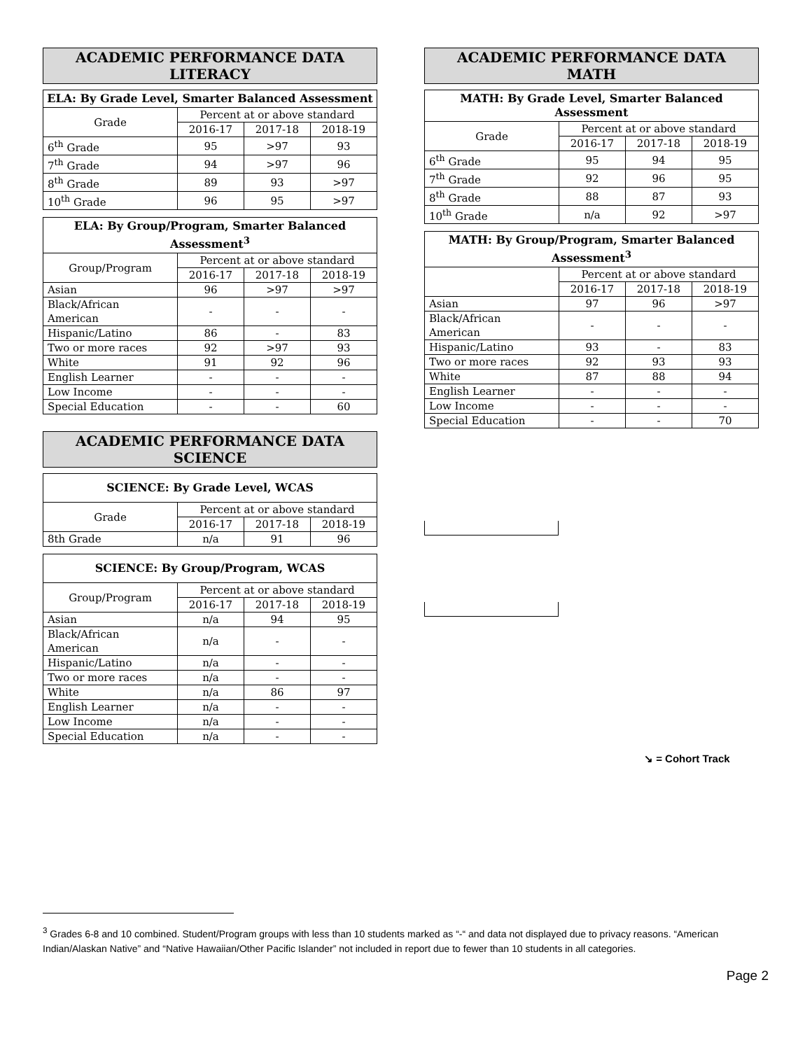ACADEMIC PERFORMANCE DATA
LITERACY
| ELA: By Grade Level, Smarter Balanced Assessment | | | |
| --- | --- | --- | --- |
| Grade | Percent at or above standard | | |
| | 2016-17 | 2017-18 | 2018-19 |
| 6<sup>th</sup> Grade | 95 | >97 | 93 |
| 7<sup>th</sup> Grade | 94 | >97 | 96 |
| 8<sup>th</sup> Grade | 89 | 93 | >97 |
| 10<sup>th</sup> Grade | 96 | 95 | >97 |
| ELA: By Group/Program, Smarter Balanced Assessment<sup>3</sup> | | | |
| --- | --- | --- | --- |
| Group/Program | Percent at or above standard | | |
| | 2016-17 | 2017-18 | 2018-19 |
| Asian | 96 | >97 | >97 |
| Black/African American | - | - | - |
| Hispanic/Latino | 86 | - | 83 |
| Two or more races | 92 | >97 | 93 |
| White | 91 | 92 | 96 |
| English Learner | - | - | - |
| Low Income | - | - | - |
| Special Education | - | - | 60 |
ACADEMIC PERFORMANCE DATA
SCIENCE
| SCIENCE: By Grade Level, WCAS | | | |
| --- | --- | --- | --- |
| Grade | Percent at or above standard | | |
| | 2016-17 | 2017-18 | 2018-19 |
| 8th Grade | n/a | 91 | 96 |
| SCIENCE: By Group/Program, WCAS | | | |
| --- | --- | --- | --- |
| Group/Program | Percent at or above standard | | |
| | 2016-17 | 2017-18 | 2018-19 |
| Asian | n/a | 94 | 95 |
| Black/African American | n/a | - | - |
| Hispanic/Latino | n/a | - | - |
| Two or more races | n/a | - | - |
| White | n/a | 86 | 97 |
| English Learner | n/a | - | - |
| Low Income | n/a | - | - |
| Special Education | n/a | - | - |
ACADEMIC PERFORMANCE DATA
MATH
| MATH: By Grade Level, Smarter Balanced Assessment | | | |
| --- | --- | --- | --- |
| Grade | Percent at or above standard | | |
| | 2016-17 | 2017-18 | 2018-19 |
| 6<sup>th</sup> Grade | 95 | 94 | 95 |
| 7<sup>th</sup> Grade | 92 | 96 | 95 |
| 8<sup>th</sup> Grade | 88 | 87 | 93 |
| 10<sup>th</sup> Grade | n/a | 92 | >97 |
| MATH: By Group/Program, Smarter Balanced Assessment<sup>3</sup> | | | |
| --- | --- | --- | --- |
| | Percent at or above standard | | |
| | 2016-17 | 2017-18 | 2018-19 |
| Asian | 97 | 96 | >97 |
| Black/African American | - | - | - |
| Hispanic/Latino | 93 | - | 83 |
| Two or more races | 92 | 93 | 93 |
| White | 87 | 88 | 94 |
| English Learner | - | - | - |
| Low Income | - | - | - |
| Special Education | - | - | 70 |
↘ = Cohort Track
<sup>3</sup> Grades 6-8 and 10 combined. Student/Program groups with less than 10 students marked as “-“ and data not displayed due to privacy reasons. “American Indian/Alaskan Native” and “Native Hawaiian/Other Pacific Islander” not included in report due to fewer than 10 students in all categories.
Page 2